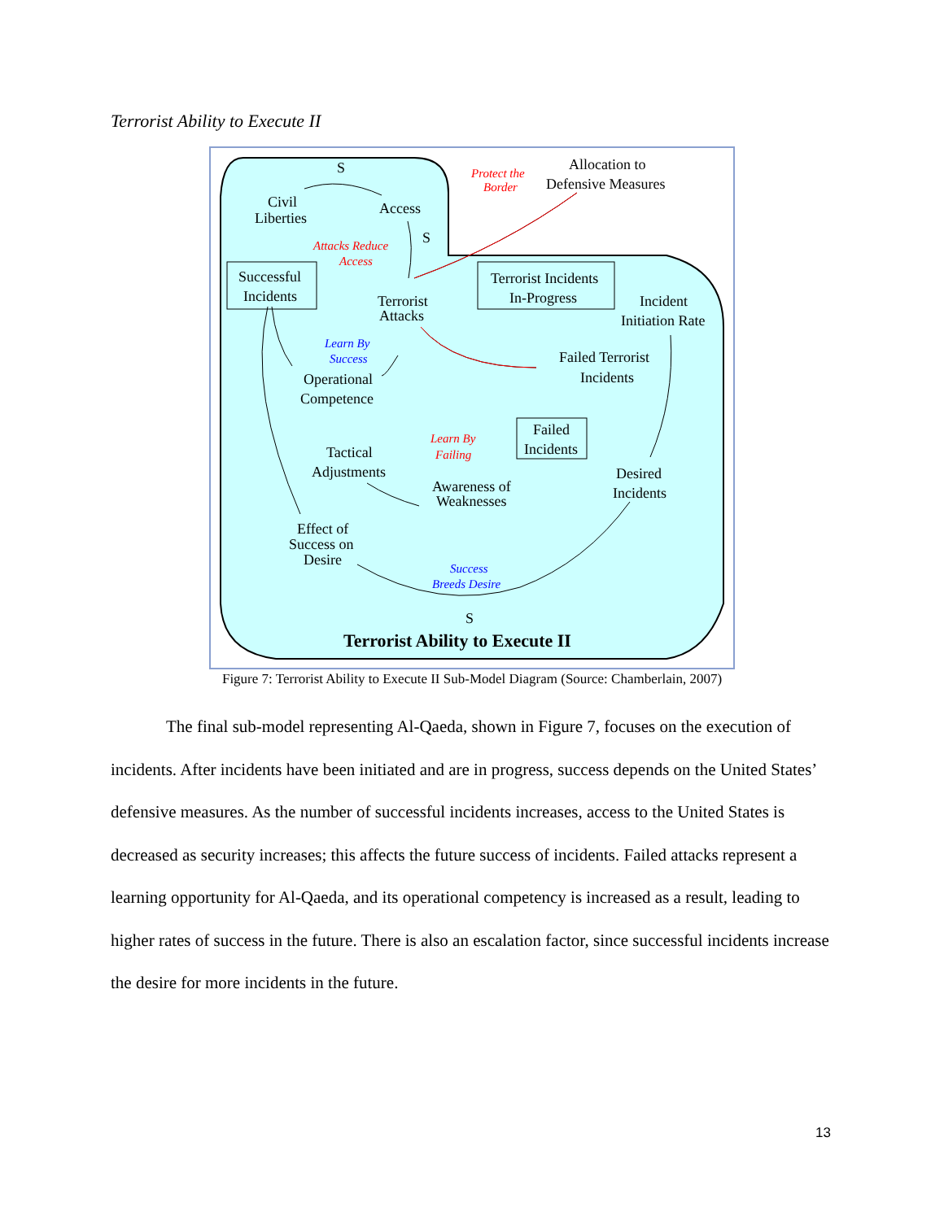Terrorist Ability to Execute II
S
Civil
Liberties
Access
S
Allocation to
Defensive Measures
Protect the
Border
Attacks Reduce
Access
Successful
Incidents
Terrorist Incidents
In-Progress
Terrorist
Attacks
Incident
Initiation Rate
Learn By
Success
Failed Terrorist
Incidents
Operational
Competence
Learn By
Failing
Failed
Incidents
Tactical
Adjustments
Awareness of
Weaknesses
Desired
Incidents
Effect of
Success on
Desire
Success
Breeds Desire
S
Terrorist Ability to Execute II
Figure 7: Terrorist Ability to Execute II Sub-Model Diagram (Source: Chamberlain, 2007)
The final sub-model representing Al-Qaeda, shown in Figure 7, focuses on the execution of incidents. After incidents have been initiated and are in progress, success depends on the United States’ defensive measures. As the number of successful incidents increases, access to the United States is decreased as security increases; this affects the future success of incidents. Failed attacks represent a learning opportunity for Al-Qaeda, and its operational competency is increased as a result, leading to higher rates of success in the future. There is also an escalation factor, since successful incidents increase the desire for more incidents in the future.
13